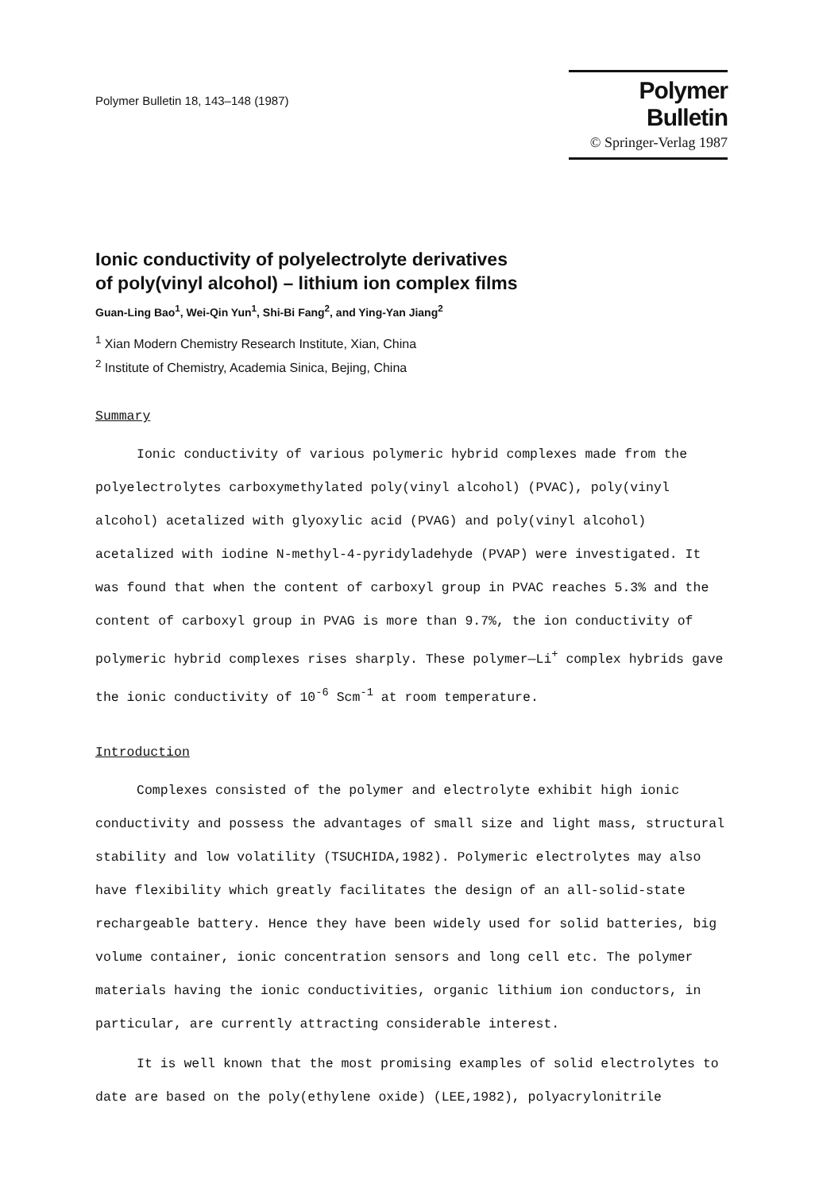Polymer Bulletin 18, 143–148 (1987)
Polymer Bulletin
© Springer-Verlag 1987
Ionic conductivity of polyelectrolyte derivatives
of poly(vinyl alcohol) – lithium ion complex films
Guan-Ling Bao<sup>1</sup>, Wei-Qin Yun<sup>1</sup>, Shi-Bi Fang<sup>2</sup>, and Ying-Yan Jiang<sup>2</sup>
<sup>1</sup> Xian Modern Chemistry Research Institute, Xian, China
<sup>2</sup> Institute of Chemistry, Academia Sinica, Bejing, China
Summary
Ionic conductivity of various polymeric hybrid complexes made from the polyelectrolytes carboxymethylated poly(vinyl alcohol) (PVAC), poly(vinyl alcohol) acetalized with glyoxylic acid (PVAG) and poly(vinyl alcohol) acetalized with iodine N-methyl-4-pyridyladehyde (PVAP) were investigated. It was found that when the content of carboxyl group in PVAC reaches 5.3% and the content of carboxyl group in PVAG is more than 9.7%, the ion conductivity of polymeric hybrid complexes rises sharply. These polymer—Li<sup>+</sup> complex hybrids gave the ionic conductivity of 10<sup>-6</sup> Scm<sup>-1</sup> at room temperature.
Introduction
Complexes consisted of the polymer and electrolyte exhibit high ionic conductivity and possess the advantages of small size and light mass, structural stability and low volatility (TSUCHIDA,1982). Polymeric electrolytes may also have flexibility which greatly facilitates the design of an all-solid-state rechargeable battery. Hence they have been widely used for solid batteries, big volume container, ionic concentration sensors and long cell etc. The polymer materials having the ionic conductivities, organic lithium ion conductors, in particular, are currently attracting considerable interest.
It is well known that the most promising examples of solid electrolytes to date are based on the poly(ethylene oxide) (LEE,1982), polyacrylonitrile